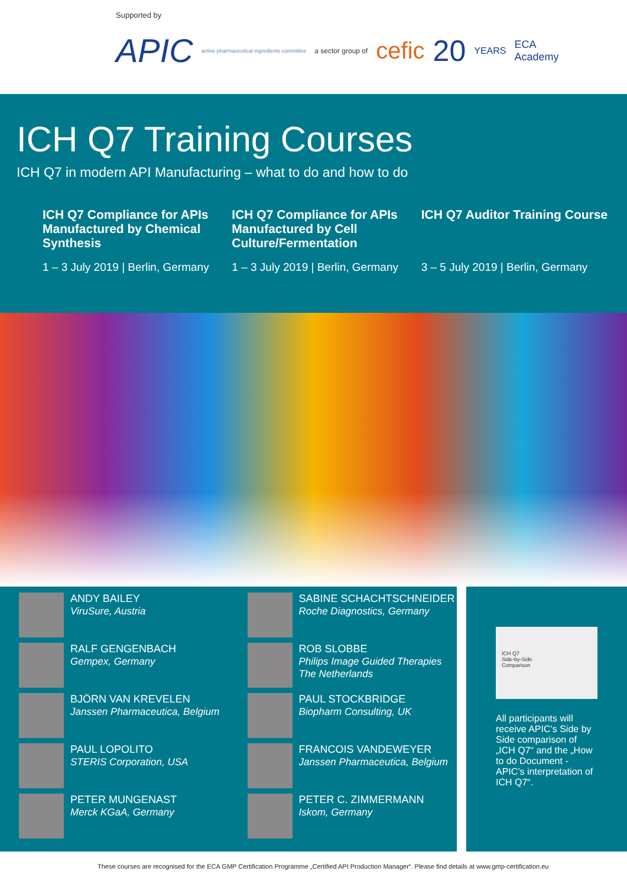Supported by
APIC active pharmaceutical ingredients committee a sector group of cefic 20 YEARS ECA
Academy
ICH Q7 Training Courses
ICH Q7 in modern API Manufacturing – what to do and how to do
ICH Q7 Compliance for APIs Manufactured by Chemical Synthesis
1 – 3 July 2019 | Berlin, Germany
ICH Q7 Compliance for APIs Manufactured by Cell Culture/Fermentation
1 – 3 July 2019 | Berlin, Germany
ICH Q7 Auditor Training Course
3 – 5 July 2019 | Berlin, Germany
ANDY BAILEY
ViruSure, Austria
RALF GENGENBACH
Gempex, Germany
BJÖRN VAN KREVELEN
Janssen Pharmaceutica, Belgium
PAUL LOPOLITO
STERIS Corporation, USA
PETER MUNGENAST
Merck KGaA, Germany
SABINE SCHACHTSCHNEIDER
Roche Diagnostics, Germany
ROB SLOBBE
Philips Image Guided Therapies
The Netherlands
PAUL STOCKBRIDGE
Biopharm Consulting, UK
FRANCOIS VANDEWEYER
Janssen Pharmaceutica, Belgium
PETER C. ZIMMERMANN
Iskom, Germany
ICH Q7
Side-by-Side
Comparison
All participants will receive APIC’s Side by Side comparison of „ICH Q7“ and the „How to do Document - APIC’s interpretation of ICH Q7“.
These courses are recognised for the ECA GMP Certification Programme „Certified API Production Manager“. Please find details at www.gmp-certification.eu